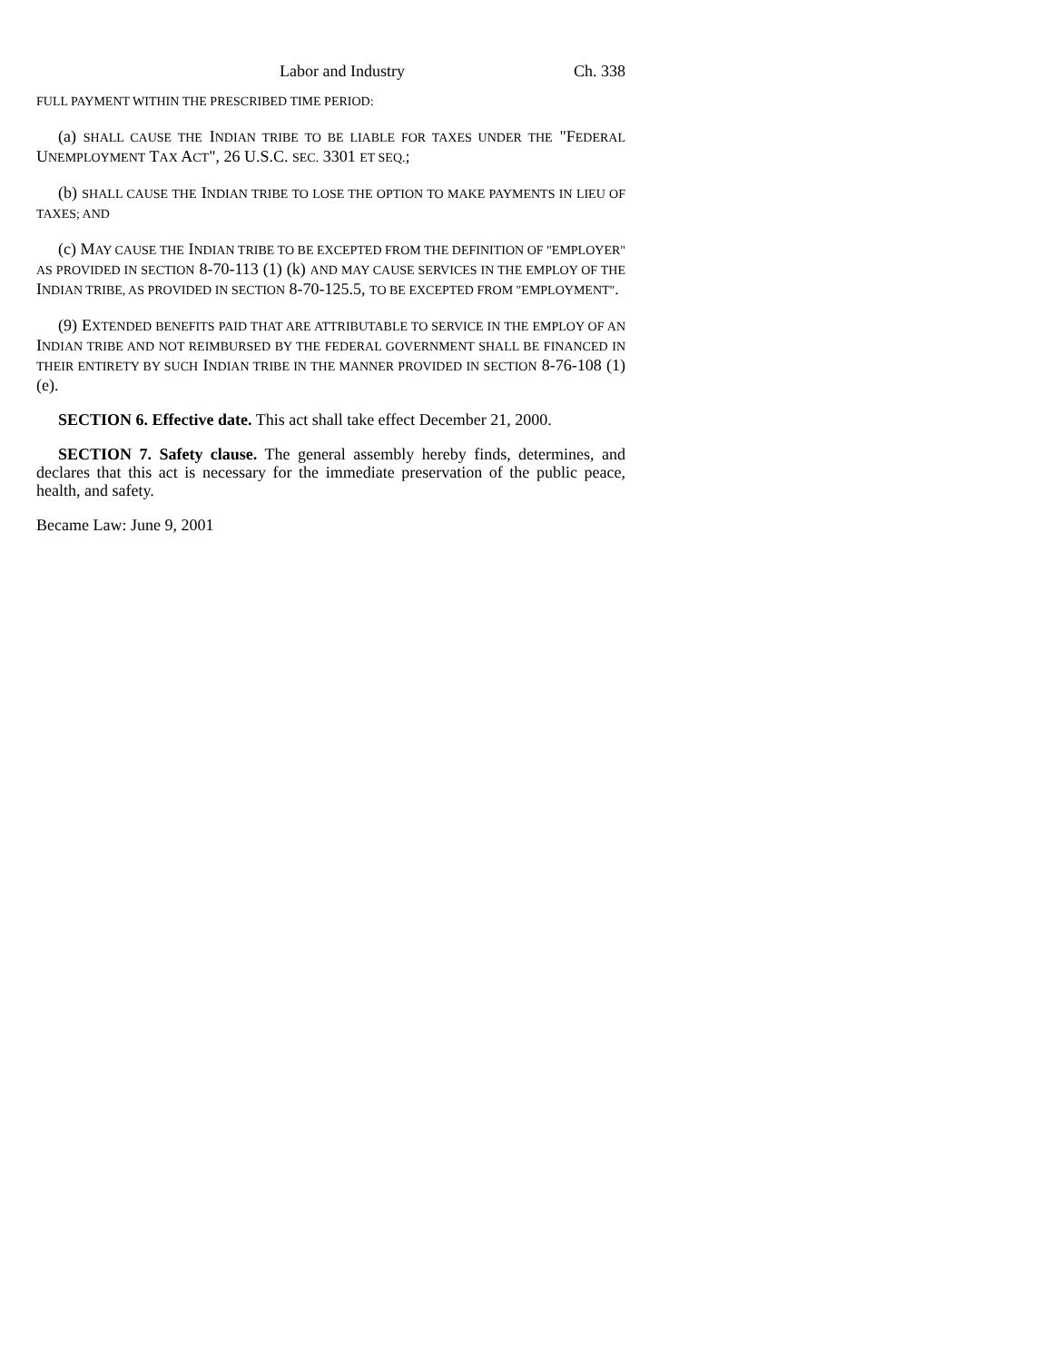Labor and Industry Ch. 338
FULL PAYMENT WITHIN THE PRESCRIBED TIME PERIOD:
(a) SHALL CAUSE THE INDIAN TRIBE TO BE LIABLE FOR TAXES UNDER THE "FEDERAL UNEMPLOYMENT TAX ACT", 26 U.S.C. SEC. 3301 ET SEQ.;
(b) SHALL CAUSE THE INDIAN TRIBE TO LOSE THE OPTION TO MAKE PAYMENTS IN LIEU OF TAXES; AND
(c) MAY CAUSE THE INDIAN TRIBE TO BE EXCEPTED FROM THE DEFINITION OF "EMPLOYER" AS PROVIDED IN SECTION 8-70-113 (1) (k) AND MAY CAUSE SERVICES IN THE EMPLOY OF THE INDIAN TRIBE, AS PROVIDED IN SECTION 8-70-125.5, TO BE EXCEPTED FROM "EMPLOYMENT".
(9) EXTENDED BENEFITS PAID THAT ARE ATTRIBUTABLE TO SERVICE IN THE EMPLOY OF AN INDIAN TRIBE AND NOT REIMBURSED BY THE FEDERAL GOVERNMENT SHALL BE FINANCED IN THEIR ENTIRETY BY SUCH INDIAN TRIBE IN THE MANNER PROVIDED IN SECTION 8-76-108 (1) (e).
SECTION 6. Effective date. This act shall take effect December 21, 2000.
SECTION 7. Safety clause. The general assembly hereby finds, determines, and declares that this act is necessary for the immediate preservation of the public peace, health, and safety.
Became Law: June 9, 2001